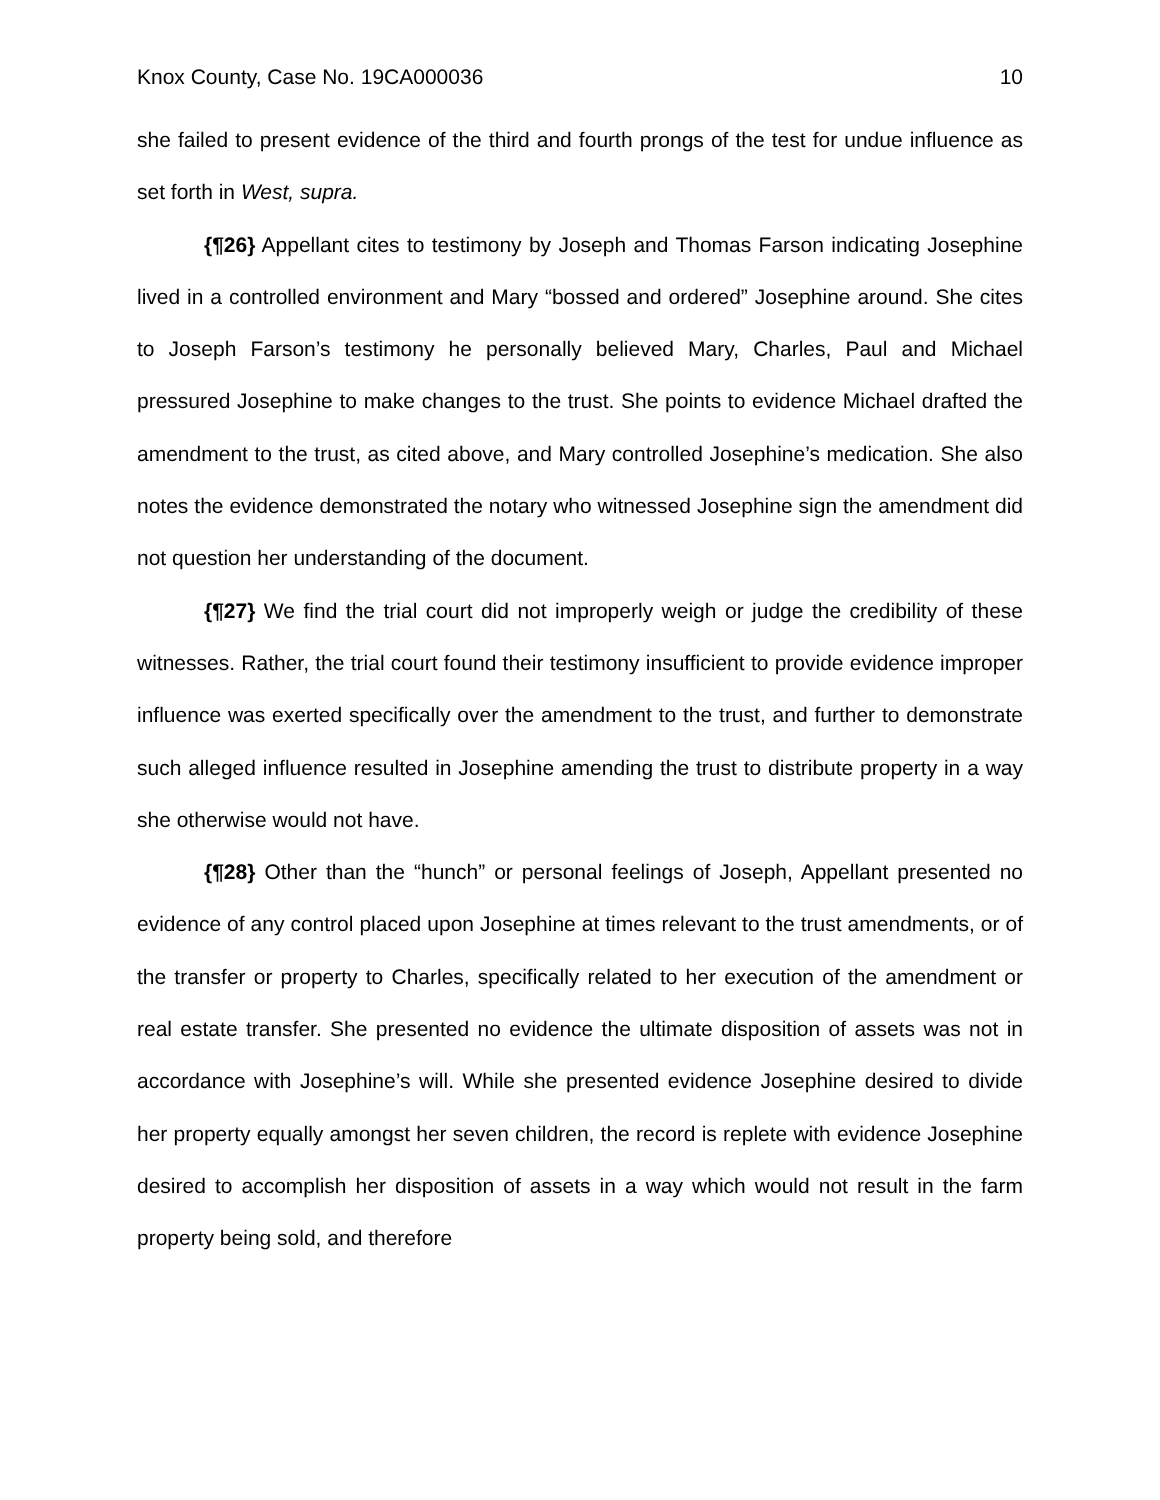Knox County, Case No. 19CA000036 10
she failed to present evidence of the third and fourth prongs of the test for undue influence as set forth in West, supra.
{¶26} Appellant cites to testimony by Joseph and Thomas Farson indicating Josephine lived in a controlled environment and Mary “bossed and ordered” Josephine around. She cites to Joseph Farson’s testimony he personally believed Mary, Charles, Paul and Michael pressured Josephine to make changes to the trust. She points to evidence Michael drafted the amendment to the trust, as cited above, and Mary controlled Josephine’s medication. She also notes the evidence demonstrated the notary who witnessed Josephine sign the amendment did not question her understanding of the document.
{¶27} We find the trial court did not improperly weigh or judge the credibility of these witnesses. Rather, the trial court found their testimony insufficient to provide evidence improper influence was exerted specifically over the amendment to the trust, and further to demonstrate such alleged influence resulted in Josephine amending the trust to distribute property in a way she otherwise would not have.
{¶28} Other than the “hunch” or personal feelings of Joseph, Appellant presented no evidence of any control placed upon Josephine at times relevant to the trust amendments, or of the transfer or property to Charles, specifically related to her execution of the amendment or real estate transfer. She presented no evidence the ultimate disposition of assets was not in accordance with Josephine’s will. While she presented evidence Josephine desired to divide her property equally amongst her seven children, the record is replete with evidence Josephine desired to accomplish her disposition of assets in a way which would not result in the farm property being sold, and therefore